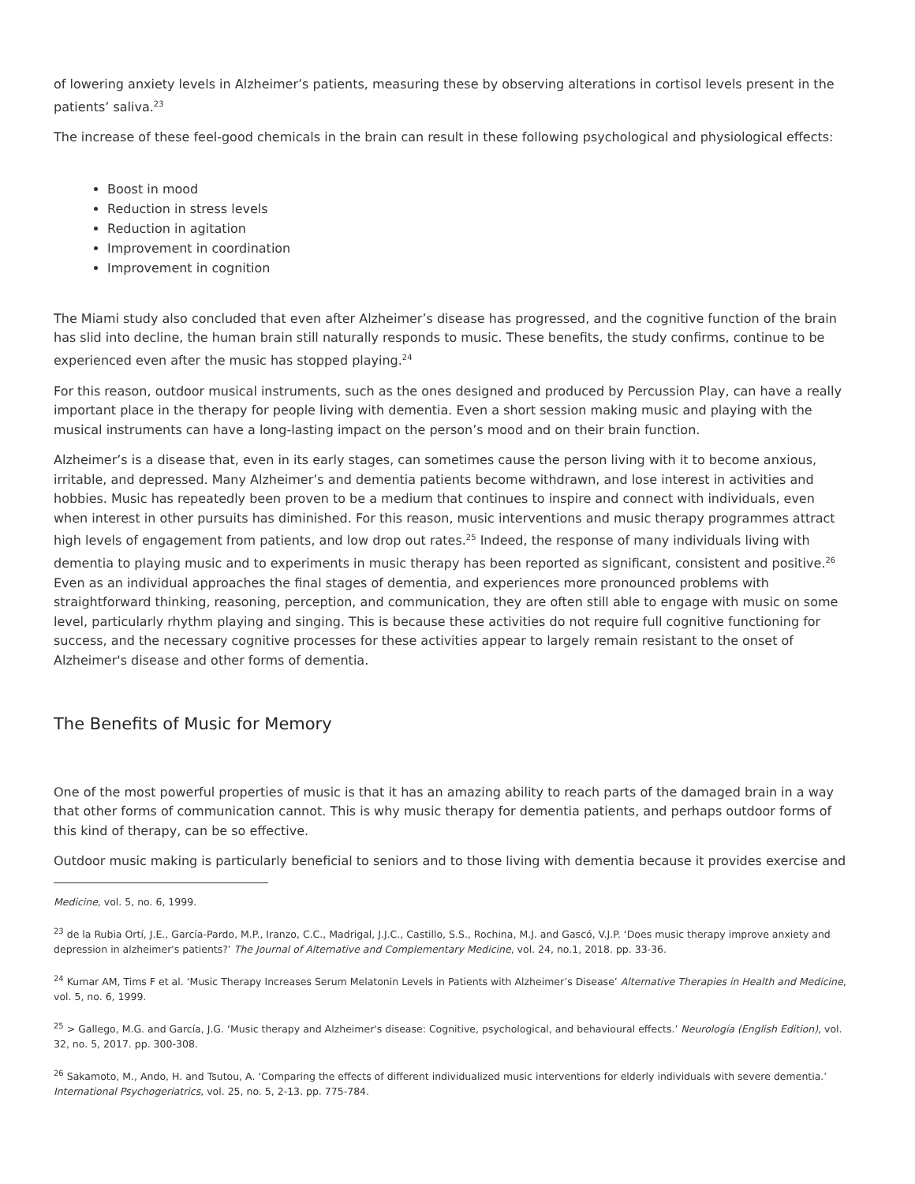of lowering anxiety levels in Alzheimer’s patients, measuring these by observing alterations in cortisol levels present in the patients’ saliva.<sup>23</sup>
The increase of these feel-good chemicals in the brain can result in these following psychological and physiological effects:
Boost in mood
Reduction in stress levels
Reduction in agitation
Improvement in coordination
Improvement in cognition
The Miami study also concluded that even after Alzheimer’s disease has progressed, and the cognitive function of the brain has slid into decline, the human brain still naturally responds to music. These benefits, the study confirms, continue to be experienced even after the music has stopped playing.<sup>24</sup>
For this reason, outdoor musical instruments, such as the ones designed and produced by Percussion Play, can have a really important place in the therapy for people living with dementia. Even a short session making music and playing with the musical instruments can have a long-lasting impact on the person’s mood and on their brain function.
Alzheimer’s is a disease that, even in its early stages, can sometimes cause the person living with it to become anxious, irritable, and depressed. Many Alzheimer’s and dementia patients become withdrawn, and lose interest in activities and hobbies. Music has repeatedly been proven to be a medium that continues to inspire and connect with individuals, even when interest in other pursuits has diminished. For this reason, music interventions and music therapy programmes attract high levels of engagement from patients, and low drop out rates.<sup>25</sup> Indeed, the response of many individuals living with dementia to playing music and to experiments in music therapy has been reported as significant, consistent and positive.<sup>26</sup> Even as an individual approaches the final stages of dementia, and experiences more pronounced problems with straightforward thinking, reasoning, perception, and communication, they are often still able to engage with music on some level, particularly rhythm playing and singing. This is because these activities do not require full cognitive functioning for success, and the necessary cognitive processes for these activities appear to largely remain resistant to the onset of Alzheimer's disease and other forms of dementia.
The Benefits of Music for Memory
One of the most powerful properties of music is that it has an amazing ability to reach parts of the damaged brain in a way that other forms of communication cannot. This is why music therapy for dementia patients, and perhaps outdoor forms of this kind of therapy, can be so effective.
Outdoor music making is particularly beneficial to seniors and to those living with dementia because it provides exercise and
Medicine, vol. 5, no. 6, 1999.
<sup>23</sup> de la Rubia Ortí, J.E., García-Pardo, M.P., Iranzo, C.C., Madrigal, J.J.C., Castillo, S.S., Rochina, M.J. and Gascó, V.J.P. ‘Does music therapy improve anxiety and depression in alzheimer's patients?’ The Journal of Alternative and Complementary Medicine, vol. 24, no.1, 2018. pp. 33-36.
<sup>24</sup> Kumar AM, Tims F et al. ‘Music Therapy Increases Serum Melatonin Levels in Patients with Alzheimer’s Disease’ Alternative Therapies in Health and Medicine, vol. 5, no. 6, 1999.
<sup>25</sup> > Gallego, M.G. and García, J.G. ‘Music therapy and Alzheimer's disease: Cognitive, psychological, and behavioural effects.’ Neurología (English Edition), vol. 32, no. 5, 2017. pp. 300-308.
<sup>26</sup> Sakamoto, M., Ando, H. and Tsutou, A. ‘Comparing the effects of different individualized music interventions for elderly individuals with severe dementia.’ International Psychogeriatrics, vol. 25, no. 5, 2-13. pp. 775-784.